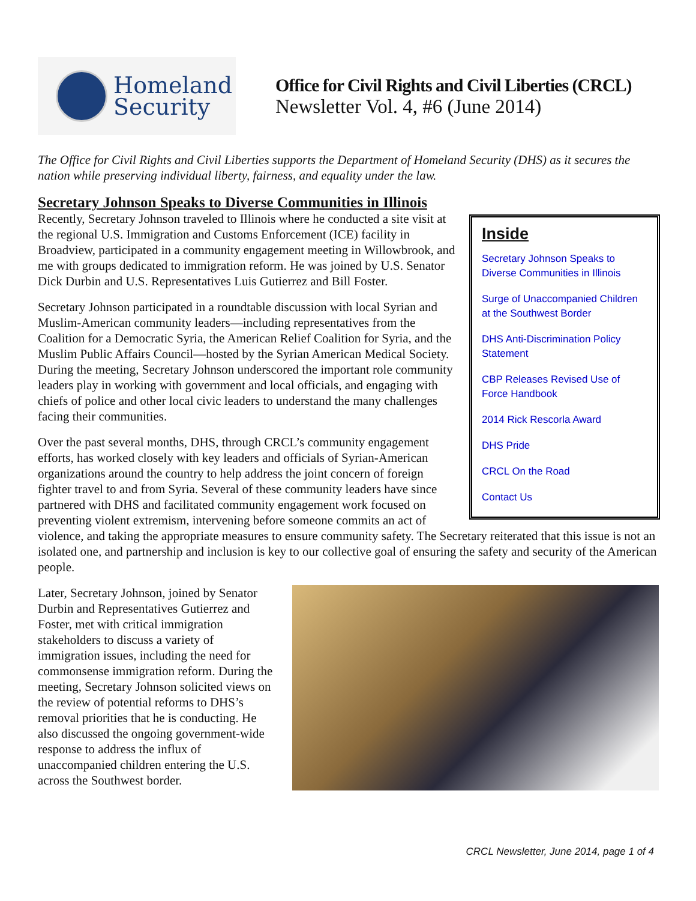Homeland
Security
Office for Civil Rights and Civil Liberties (CRCL)
Newsletter Vol. 4, #6 (June 2014)
The Office for Civil Rights and Civil Liberties supports the Department of Homeland Security (DHS) as it secures the nation while preserving individual liberty, fairness, and equality under the law.
Secretary Johnson Speaks to Diverse Communities in Illinois
Inside
Secretary Johnson Speaks to Diverse Communities in Illinois
Surge of Unaccompanied Children at the Southwest Border
DHS Anti-Discrimination Policy Statement
CBP Releases Revised Use of Force Handbook
2014 Rick Rescorla Award
DHS Pride
CRCL On the Road
Contact Us
Recently, Secretary Johnson traveled to Illinois where he conducted a site visit at the regional U.S. Immigration and Customs Enforcement (ICE) facility in Broadview, participated in a community engagement meeting in Willowbrook, and me with groups dedicated to immigration reform. He was joined by U.S. Senator Dick Durbin and U.S. Representatives Luis Gutierrez and Bill Foster.
Secretary Johnson participated in a roundtable discussion with local Syrian and Muslim-American community leaders—including representatives from the Coalition for a Democratic Syria, the American Relief Coalition for Syria, and the Muslim Public Affairs Council—hosted by the Syrian American Medical Society. During the meeting, Secretary Johnson underscored the important role community leaders play in working with government and local officials, and engaging with chiefs of police and other local civic leaders to understand the many challenges facing their communities.
Over the past several months, DHS, through CRCL’s community engagement efforts, has worked closely with key leaders and officials of Syrian-American organizations around the country to help address the joint concern of foreign fighter travel to and from Syria. Several of these community leaders have since partnered with DHS and facilitated community engagement work focused on preventing violent extremism, intervening before someone commits an act of violence, and taking the appropriate measures to ensure community safety. The Secretary reiterated that this issue is not an isolated one, and partnership and inclusion is key to our collective goal of ensuring the safety and security of the American people.
Later, Secretary Johnson, joined by Senator Durbin and Representatives Gutierrez and Foster, met with critical immigration stakeholders to discuss a variety of immigration issues, including the need for commonsense immigration reform. During the meeting, Secretary Johnson solicited views on the review of potential reforms to DHS’s removal priorities that he is conducting. He also discussed the ongoing government-wide response to address the influx of unaccompanied children entering the U.S. across the Southwest border.
CRCL Newsletter, June 2014, page 1 of 4